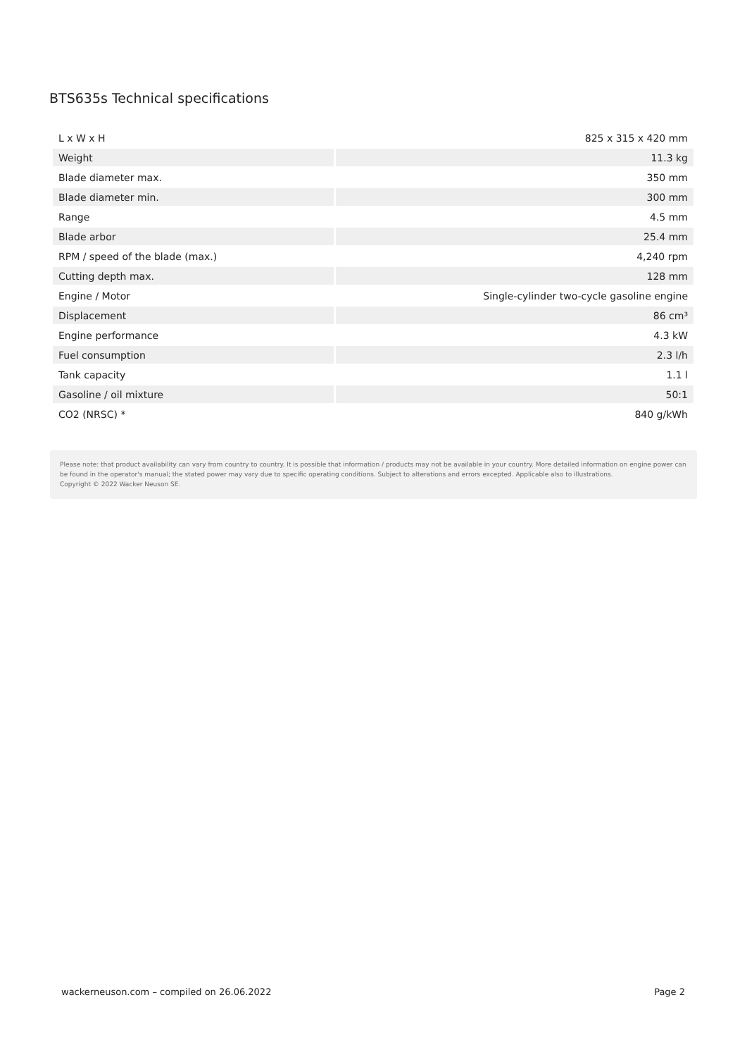BTS635s Technical specifications
| L x W x H | 825 x 315 x 420 mm |
| Weight | 11.3 kg |
| Blade diameter max. | 350 mm |
| Blade diameter min. | 300 mm |
| Range | 4.5 mm |
| Blade arbor | 25.4 mm |
| RPM / speed of the blade (max.) | 4,240 rpm |
| Cutting depth max. | 128 mm |
| Engine / Motor | Single-cylinder two-cycle gasoline engine |
| Displacement | 86 cm³ |
| Engine performance | 4.3 kW |
| Fuel consumption | 2.3 l/h |
| Tank capacity | 1.1 l |
| Gasoline / oil mixture | 50:1 |
| CO2 (NRSC) * | 840 g/kWh |
Please note: that product availability can vary from country to country. It is possible that information / products may not be available in your country. More detailed information on engine power can be found in the operator's manual; the stated power may vary due to specific operating conditions. Subject to alterations and errors excepted. Applicable also to illustrations.
Copyright © 2022 Wacker Neuson SE.
wackerneuson.com – compiled on 26.06.2022 Page 2